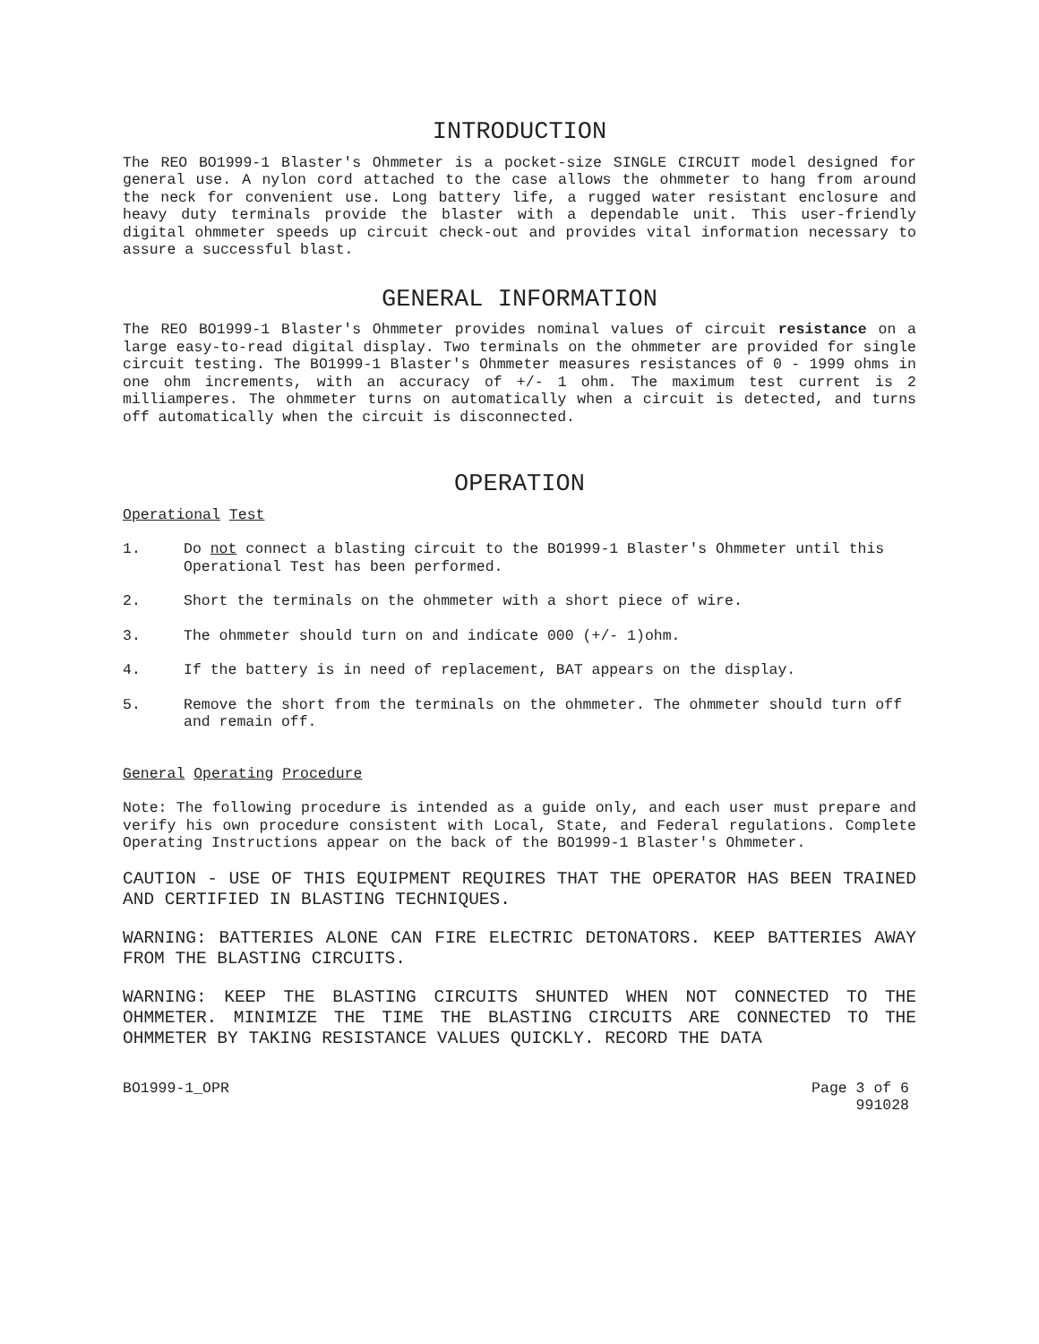INTRODUCTION
The REO BO1999-1 Blaster's Ohmmeter is a pocket-size SINGLE CIRCUIT model designed for general use. A nylon cord attached to the case allows the ohmmeter to hang from around the neck for convenient use. Long battery life, a rugged water resistant enclosure and heavy duty terminals provide the blaster with a dependable unit. This user-friendly digital ohmmeter speeds up circuit check-out and provides vital information necessary to assure a successful blast.
GENERAL INFORMATION
The REO BO1999-1 Blaster's Ohmmeter provides nominal values of circuit resistance on a large easy-to-read digital display. Two terminals on the ohmmeter are provided for single circuit testing. The BO1999-1 Blaster's Ohmmeter measures resistances of 0 - 1999 ohms in one ohm increments, with an accuracy of +/- 1 ohm. The maximum test current is 2 milliamperes. The ohmmeter turns on automatically when a circuit is detected, and turns off automatically when the circuit is disconnected.
OPERATION
Operational Test
1. Do not connect a blasting circuit to the BO1999-1 Blaster's Ohmmeter until this Operational Test has been performed.
2. Short the terminals on the ohmmeter with a short piece of wire.
3. The ohmmeter should turn on and indicate 000 (+/- 1)ohm.
4. If the battery is in need of replacement, BAT appears on the display.
5. Remove the short from the terminals on the ohmmeter. The ohmmeter should turn off and remain off.
General Operating Procedure
Note: The following procedure is intended as a guide only, and each user must prepare and verify his own procedure consistent with Local, State, and Federal regulations. Complete Operating Instructions appear on the back of the BO1999-1 Blaster's Ohmmeter.
CAUTION - USE OF THIS EQUIPMENT REQUIRES THAT THE OPERATOR HAS BEEN TRAINED AND CERTIFIED IN BLASTING TECHNIQUES.
WARNING: BATTERIES ALONE CAN FIRE ELECTRIC DETONATORS. KEEP BATTERIES AWAY FROM THE BLASTING CIRCUITS.
WARNING: KEEP THE BLASTING CIRCUITS SHUNTED WHEN NOT CONNECTED TO THE OHMMETER. MINIMIZE THE TIME THE BLASTING CIRCUITS ARE CONNECTED TO THE OHMMETER BY TAKING RESISTANCE VALUES QUICKLY. RECORD THE DATA
BO1999-1_OPR Page 3 of 6
991028